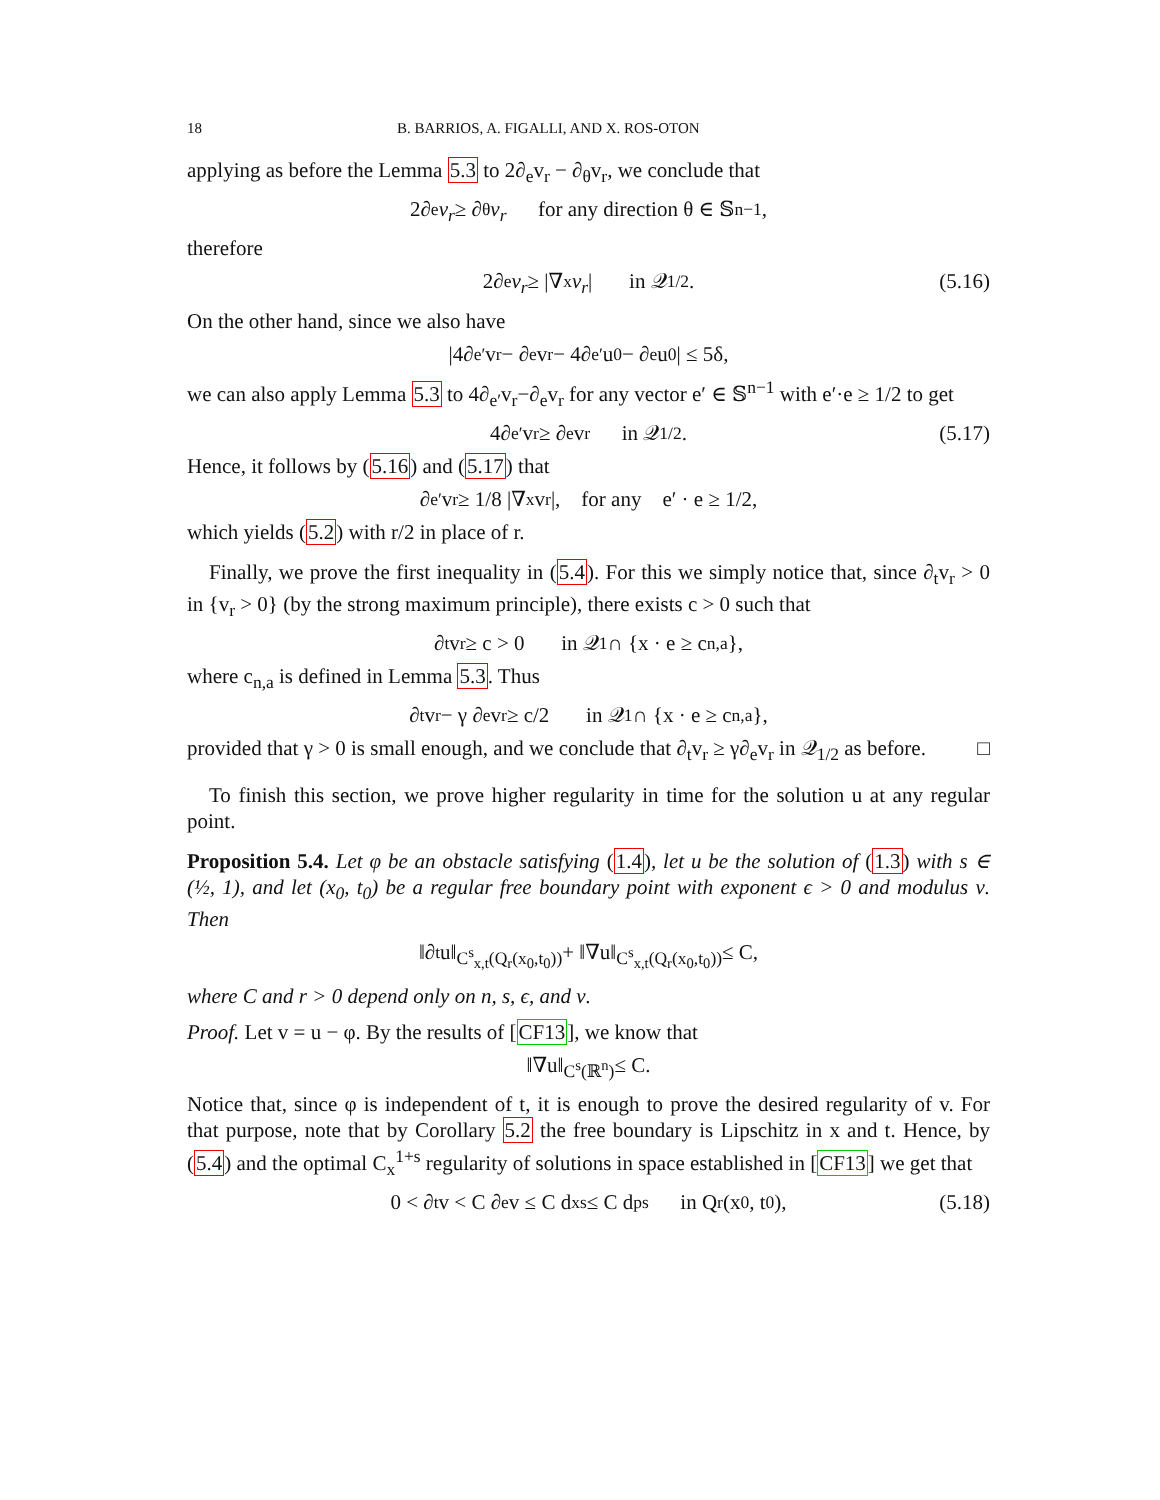18 B. BARRIOS, A. FIGALLI, AND X. ROS-OTON
applying as before the Lemma 5.3 to 2∂<sub>e</sub>v<sub>r</sub> − ∂<sub>θ</sub>v<sub>r</sub>, we conclude that
2∂<sub>e</sub> v<sub>r</sub> ≥ ∂<sub>θ</sub> v<sub>r</sub> for any direction θ ∈ 𝕊<sup>n−1</sup>,
therefore
2∂<sub>e</sub> v<sub>r</sub> ≥ |∇<sub>x</sub> v<sub>r</sub> | in 𝒬<sub>1/2</sub>. (5.16)
On the other hand, since we also have
|4∂<sub>e′</sub>v<sub>r</sub> − ∂<sub>e</sub>v<sub>r</sub> − 4∂<sub>e′</sub>u<sub>0</sub> − ∂<sub>e</sub>u<sub>0</sub>| ≤ 5δ,
we can also apply Lemma 5.3 to 4∂<sub>e′</sub>v<sub>r</sub>−∂<sub>e</sub>v<sub>r</sub> for any vector e′ ∈ 𝕊<sup>n−1</sup> with e′·e ≥ 1/2 to get
4∂<sub>e′</sub>v<sub>r</sub> ≥ ∂<sub>e</sub>v<sub>r</sub> in 𝒬<sub>1/2</sub>. (5.17)
Hence, it follows by (5.16) and (5.17) that
∂<sub>e′</sub>v<sub>r</sub> ≥ 1/8 |∇<sub>x</sub>v<sub>r</sub>|, for any e′ · e ≥ 1/2,
which yields (5.2) with r/2 in place of r.
Finally, we prove the first inequality in (5.4). For this we simply notice that, since ∂<sub>t</sub>v<sub>r</sub> > 0 in {v<sub>r</sub> > 0} (by the strong maximum principle), there exists c > 0 such that
∂<sub>t</sub>v<sub>r</sub> ≥ c > 0 in 𝒬<sub>1</sub> ∩ {x · e ≥ c<sub>n,a</sub>},
where c<sub>n,a</sub> is defined in Lemma 5.3. Thus
∂<sub>t</sub>v<sub>r</sub> − γ ∂<sub>e</sub>v<sub>r</sub> ≥ c/2 in 𝒬<sub>1</sub> ∩ {x · e ≥ c<sub>n,a</sub>},
provided that γ > 0 is small enough, and we conclude that ∂<sub>t</sub>v<sub>r</sub> ≥ γ∂<sub>e</sub>v<sub>r</sub> in 𝒬<sub>1/2</sub> as before. □
To finish this section, we prove higher regularity in time for the solution u at any regular point.
Proposition 5.4. Let φ be an obstacle satisfying (1.4), let u be the solution of (1.3) with s ∈ (½, 1), and let (x<sub>0</sub>, t<sub>0</sub>) be a regular free boundary point with exponent ϵ > 0 and modulus ν. Then
‖∂<sub>t</sub>u‖<sub>C<sup>s</sup><sub>x,t</sub>(Q<sub>r</sub>(x<sub>0</sub>,t<sub>0</sub>))</sub> + ‖∇u‖<sub>C<sup>s</sup><sub>x,t</sub>(Q<sub>r</sub>(x<sub>0</sub>,t<sub>0</sub>))</sub> ≤ C,
where C and r > 0 depend only on n, s, ϵ, and ν.
Proof. Let v = u − φ. By the results of [CF13], we know that
‖∇u‖<sub>C<sup>s</sup>(ℝ<sup>n</sup>)</sub> ≤ C.
Notice that, since φ is independent of t, it is enough to prove the desired regularity of v. For that purpose, note that by Corollary 5.2 the free boundary is Lipschitz in x and t. Hence, by (5.4) and the optimal C<sub>x</sub><sup>1+s</sup> regularity of solutions in space established in [CF13] we get that
0 < ∂<sub>t</sub>v < C ∂<sub>e</sub>v ≤ C d<sub>x</sub><sup>s</sup> ≤ C d<sub>p</sub><sup>s</sup> in Q<sub>r</sub>(x<sub>0</sub>, t<sub>0</sub>), (5.18)